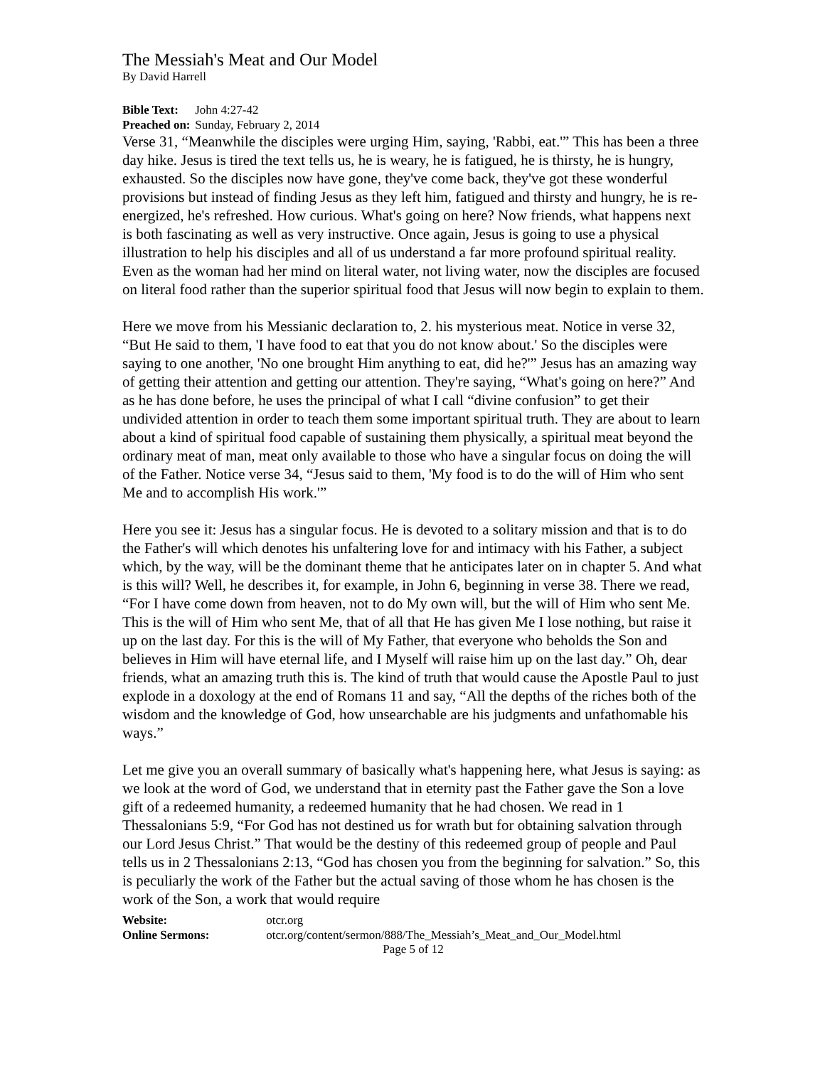The Messiah's Meat and Our Model
By David Harrell
Bible Text: John 4:27-42
Preached on: Sunday, February 2, 2014
Verse 31, “Meanwhile the disciples were urging Him, saying, 'Rabbi, eat.'” This has been a three day hike. Jesus is tired the text tells us, he is weary, he is fatigued, he is thirsty, he is hungry, exhausted. So the disciples now have gone, they've come back, they've got these wonderful provisions but instead of finding Jesus as they left him, fatigued and thirsty and hungry, he is re-energized, he's refreshed. How curious. What's going on here? Now friends, what happens next is both fascinating as well as very instructive. Once again, Jesus is going to use a physical illustration to help his disciples and all of us understand a far more profound spiritual reality. Even as the woman had her mind on literal water, not living water, now the disciples are focused on literal food rather than the superior spiritual food that Jesus will now begin to explain to them.
Here we move from his Messianic declaration to, 2. his mysterious meat. Notice in verse 32, “But He said to them, 'I have food to eat that you do not know about.' So the disciples were saying to one another, 'No one brought Him anything to eat, did he?'” Jesus has an amazing way of getting their attention and getting our attention. They're saying, “What's going on here?” And as he has done before, he uses the principal of what I call “divine confusion” to get their undivided attention in order to teach them some important spiritual truth. They are about to learn about a kind of spiritual food capable of sustaining them physically, a spiritual meat beyond the ordinary meat of man, meat only available to those who have a singular focus on doing the will of the Father. Notice verse 34, “Jesus said to them, 'My food is to do the will of Him who sent Me and to accomplish His work.'”
Here you see it: Jesus has a singular focus. He is devoted to a solitary mission and that is to do the Father's will which denotes his unfaltering love for and intimacy with his Father, a subject which, by the way, will be the dominant theme that he anticipates later on in chapter 5. And what is this will? Well, he describes it, for example, in John 6, beginning in verse 38. There we read, “For I have come down from heaven, not to do My own will, but the will of Him who sent Me. This is the will of Him who sent Me, that of all that He has given Me I lose nothing, but raise it up on the last day. For this is the will of My Father, that everyone who beholds the Son and believes in Him will have eternal life, and I Myself will raise him up on the last day.” Oh, dear friends, what an amazing truth this is. The kind of truth that would cause the Apostle Paul to just explode in a doxology at the end of Romans 11 and say, “All the depths of the riches both of the wisdom and the knowledge of God, how unsearchable are his judgments and unfathomable his ways.”
Let me give you an overall summary of basically what's happening here, what Jesus is saying: as we look at the word of God, we understand that in eternity past the Father gave the Son a love gift of a redeemed humanity, a redeemed humanity that he had chosen. We read in 1 Thessalonians 5:9, “For God has not destined us for wrath but for obtaining salvation through our Lord Jesus Christ.” That would be the destiny of this redeemed group of people and Paul tells us in 2 Thessalonians 2:13, “God has chosen you from the beginning for salvation.” So, this is peculiarly the work of the Father but the actual saving of those whom he has chosen is the work of the Son, a work that would require
Website: otcr.org
Online Sermons: otcr.org/content/sermon/888/The_Messiah’s_Meat_and_Our_Model.html
Page 5 of 12